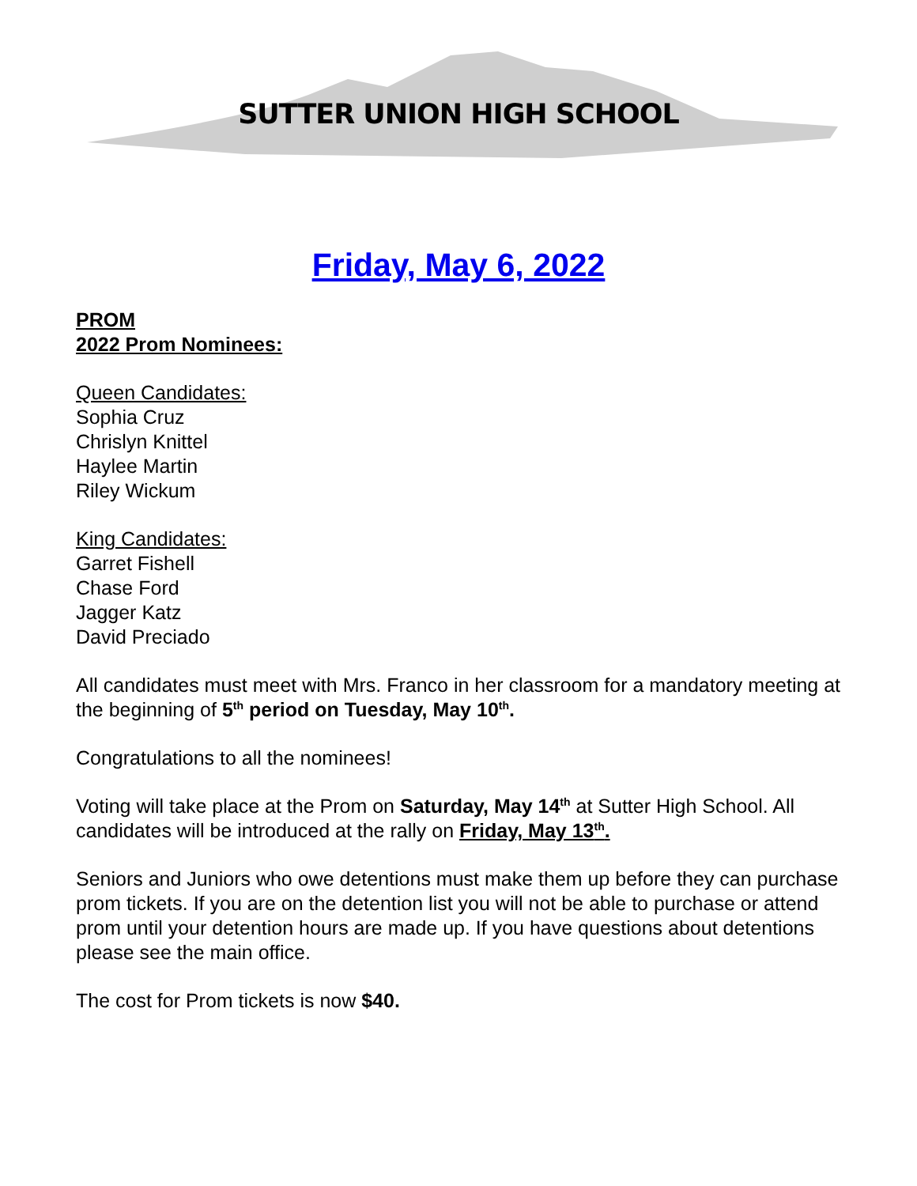SUTTER UNION HIGH SCHOOL
Friday, May 6, 2022
PROM
2022 Prom Nominees:
Queen Candidates:
Sophia Cruz
Chrislyn Knittel
Haylee Martin
Riley Wickum
King Candidates:
Garret Fishell
Chase Ford
Jagger Katz
David Preciado
All candidates must meet with Mrs. Franco in her classroom for a mandatory meeting at the beginning of 5<sup>th</sup> period on Tuesday, May 10<sup>th</sup>.
Congratulations to all the nominees!
Voting will take place at the Prom on Saturday, May 14<sup>th</sup> at Sutter High School. All candidates will be introduced at the rally on Friday, May 13<sup>th</sup>.
Seniors and Juniors who owe detentions must make them up before they can purchase prom tickets. If you are on the detention list you will not be able to purchase or attend prom until your detention hours are made up. If you have questions about detentions please see the main office.
The cost for Prom tickets is now $40.